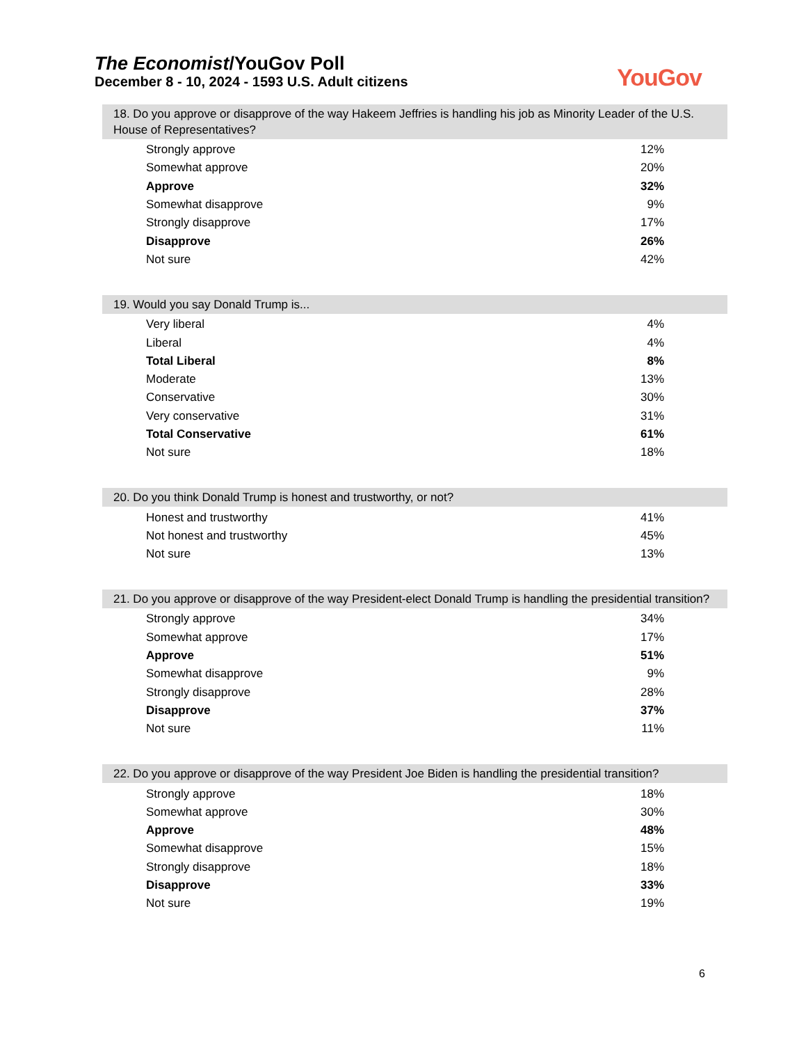The Economist/YouGov Poll
December 8 - 10, 2024 - 1593 U.S. Adult citizens
YouGov
18. Do you approve or disapprove of the way Hakeem Jeffries is handling his job as Minority Leader of the U.S. House of Representatives?
| Strongly approve | 12% |
| Somewhat approve | 20% |
| Approve | 32% |
| Somewhat disapprove | 9% |
| Strongly disapprove | 17% |
| Disapprove | 26% |
| Not sure | 42% |
19. Would you say Donald Trump is...
| Very liberal | 4% |
| Liberal | 4% |
| Total Liberal | 8% |
| Moderate | 13% |
| Conservative | 30% |
| Very conservative | 31% |
| Total Conservative | 61% |
| Not sure | 18% |
20. Do you think Donald Trump is honest and trustworthy, or not?
| Honest and trustworthy | 41% |
| Not honest and trustworthy | 45% |
| Not sure | 13% |
21. Do you approve or disapprove of the way President-elect Donald Trump is handling the presidential transition?
| Strongly approve | 34% |
| Somewhat approve | 17% |
| Approve | 51% |
| Somewhat disapprove | 9% |
| Strongly disapprove | 28% |
| Disapprove | 37% |
| Not sure | 11% |
22. Do you approve or disapprove of the way President Joe Biden is handling the presidential transition?
| Strongly approve | 18% |
| Somewhat approve | 30% |
| Approve | 48% |
| Somewhat disapprove | 15% |
| Strongly disapprove | 18% |
| Disapprove | 33% |
| Not sure | 19% |
6